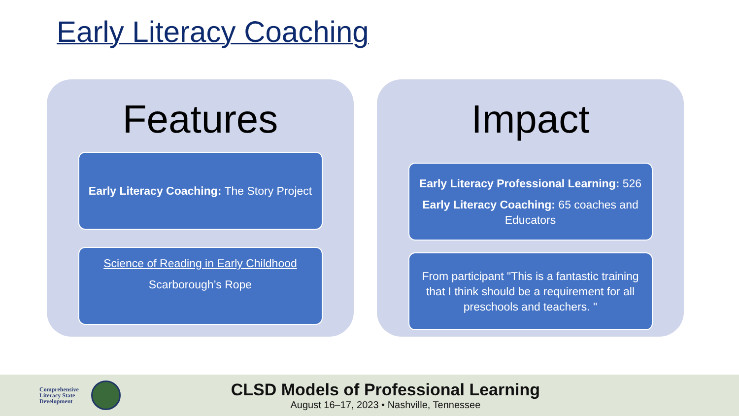Early Literacy Coaching
Features
Early Literacy Coaching: The Story Project
Science of Reading in Early Childhood
Scarborough’s Rope
Impact
Early Literacy Professional Learning: 526
Early Literacy Coaching: 65 coaches and Educators
From participant "This is a fantastic training that I think should be a requirement for all preschools and teachers. "
Comprehensive
Literacy State
Development
CLSD Models of Professional Learning
August 16–17, 2023 • Nashville, Tennessee